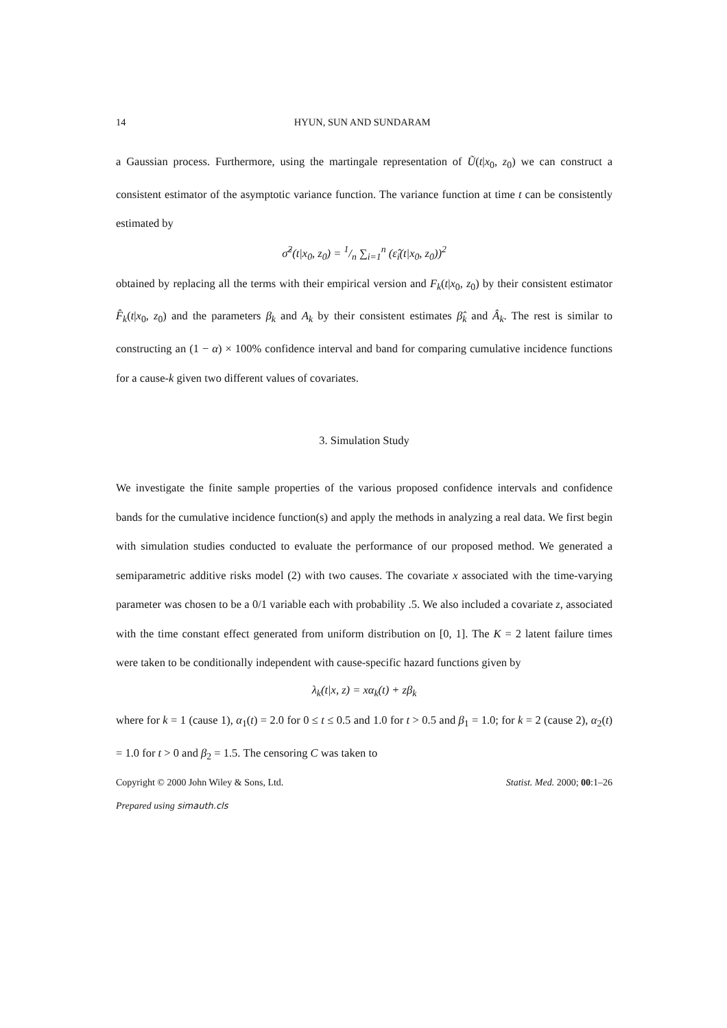14 HYUN, SUN AND SUNDARAM
a Gaussian process. Furthermore, using the martingale representation of Ũ(t|x<sub>0</sub>, z<sub>0</sub>) we can construct a consistent estimator of the asymptotic variance function. The variance function at time t can be consistently estimated by
σ̂<sup>2</sup>(t|x<sub>0</sub>, z<sub>0</sub>) = 1/n ∑<sub>i=1</sub><sup>n</sup> (ε̂<sub>i</sub>(t|x<sub>0</sub>, z<sub>0</sub>))<sup>2</sup>
obtained by replacing all the terms with their empirical version and F<sub>k</sub>(t|x<sub>0</sub>, z<sub>0</sub>) by their consistent estimator F̂<sub>k</sub>(t|x<sub>0</sub>, z<sub>0</sub>) and the parameters β<sub>k</sub> and A<sub>k</sub> by their consistent estimates β̂<sub>k</sub> and Â<sub>k</sub>. The rest is similar to constructing an (1 − α) × 100% confidence interval and band for comparing cumulative incidence functions for a cause-k given two different values of covariates.
3. Simulation Study
We investigate the finite sample properties of the various proposed confidence intervals and confidence bands for the cumulative incidence function(s) and apply the methods in analyzing a real data. We first begin with simulation studies conducted to evaluate the performance of our proposed method. We generated a semiparametric additive risks model (2) with two causes. The covariate x associated with the time-varying parameter was chosen to be a 0/1 variable each with probability .5. We also included a covariate z, associated with the time constant effect generated from uniform distribution on [0, 1]. The K = 2 latent failure times were taken to be conditionally independent with cause-specific hazard functions given by
λ<sub>k</sub>(t|x, z) = xα<sub>k</sub>(t) + zβ<sub>k</sub>
where for k = 1 (cause 1), α<sub>1</sub>(t) = 2.0 for 0 ≤ t ≤ 0.5 and 1.0 for t > 0.5 and β<sub>1</sub> = 1.0; for k = 2 (cause 2), α<sub>2</sub>(t) = 1.0 for t > 0 and β<sub>2</sub> = 1.5. The censoring C was taken to
Copyright © 2000 John Wiley & Sons, Ltd. Statist. Med. 2000; 00:1–26
Prepared using simauth.cls